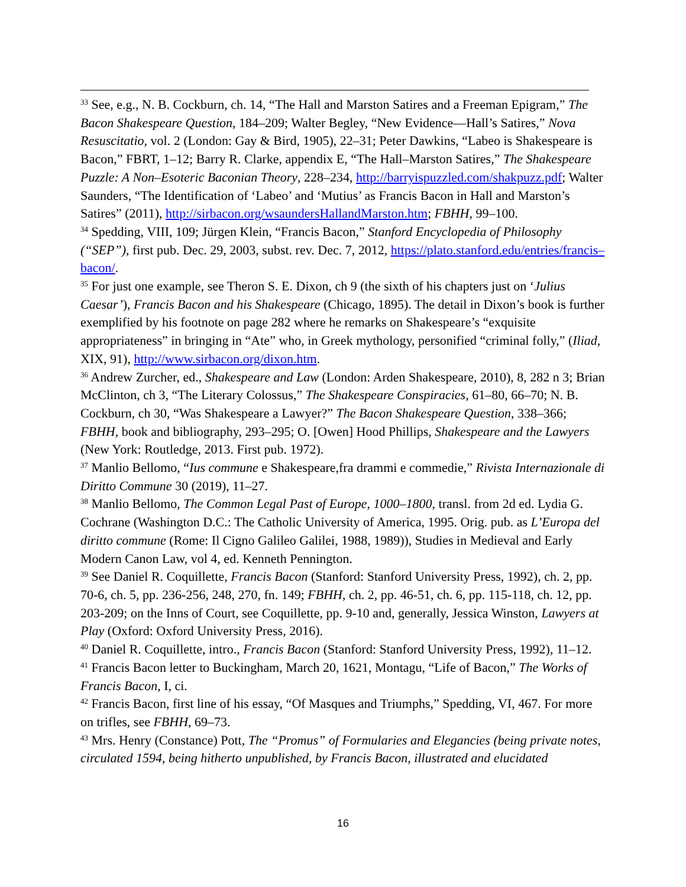<sup>33</sup> See, e.g., N. B. Cockburn, ch. 14, “The Hall and Marston Satires and a Freeman Epigram,” The Bacon Shakespeare Question, 184–209; Walter Begley, “New Evidence—Hall’s Satires,” Nova Resuscitatio, vol. 2 (London: Gay & Bird, 1905), 22–31; Peter Dawkins, “Labeo is Shakespeare is Bacon,” FBRT, 1–12; Barry R. Clarke, appendix E, “The Hall–Marston Satires,” The Shakespeare Puzzle: A Non–Esoteric Baconian Theory, 228–234, http://barryispuzzled.com/shakpuzz.pdf; Walter Saunders, “The Identification of ‘Labeo’ and ‘Mutius’ as Francis Bacon in Hall and Marston’s Satires” (2011), http://sirbacon.org/wsaundersHallandMarston.htm; FBHH, 99–100.
<sup>34</sup> Spedding, VIII, 109; Jürgen Klein, “Francis Bacon,” Stanford Encyclopedia of Philosophy (“SEP”), first pub. Dec. 29, 2003, subst. rev. Dec. 7, 2012, https://plato.stanford.edu/entries/francis–bacon/.
<sup>35</sup> For just one example, see Theron S. E. Dixon, ch 9 (the sixth of his chapters just on ‘Julius Caesar’), Francis Bacon and his Shakespeare (Chicago, 1895). The detail in Dixon’s book is further exemplified by his footnote on page 282 where he remarks on Shakespeare’s “exquisite appropriateness” in bringing in “Ate” who, in Greek mythology, personified “criminal folly,” (Iliad, XIX, 91), http://www.sirbacon.org/dixon.htm.
<sup>36</sup> Andrew Zurcher, ed., Shakespeare and Law (London: Arden Shakespeare, 2010), 8, 282 n 3; Brian McClinton, ch 3, “The Literary Colossus,” The Shakespeare Conspiracies, 61–80, 66–70; N. B. Cockburn, ch 30, “Was Shakespeare a Lawyer?” The Bacon Shakespeare Question, 338–366; FBHH, book and bibliography, 293–295; O. [Owen] Hood Phillips, Shakespeare and the Lawyers (New York: Routledge, 2013. First pub. 1972).
<sup>37</sup> Manlio Bellomo, “Ius commune e Shakespeare,fra drammi e commedie,” Rivista Internazionale di Diritto Commune 30 (2019), 11–27.
<sup>38</sup> Manlio Bellomo, The Common Legal Past of Europe, 1000–1800, transl. from 2d ed. Lydia G. Cochrane (Washington D.C.: The Catholic University of America, 1995. Orig. pub. as L’Europa del diritto commune (Rome: Il Cigno Galileo Galilei, 1988, 1989)), Studies in Medieval and Early Modern Canon Law, vol 4, ed. Kenneth Pennington.
<sup>39</sup> See Daniel R. Coquillette, Francis Bacon (Stanford: Stanford University Press, 1992), ch. 2, pp. 70-6, ch. 5, pp. 236-256, 248, 270, fn. 149; FBHH, ch. 2, pp. 46-51, ch. 6, pp. 115-118, ch. 12, pp. 203-209; on the Inns of Court, see Coquillette, pp. 9-10 and, generally, Jessica Winston, Lawyers at Play (Oxford: Oxford University Press, 2016).
<sup>40</sup> Daniel R. Coquillette, intro., Francis Bacon (Stanford: Stanford University Press, 1992), 11–12.
<sup>41</sup> Francis Bacon letter to Buckingham, March 20, 1621, Montagu, “Life of Bacon,” The Works of Francis Bacon, I, ci.
<sup>42</sup> Francis Bacon, first line of his essay, “Of Masques and Triumphs,” Spedding, VI, 467. For more on trifles, see FBHH, 69–73.
<sup>43</sup> Mrs. Henry (Constance) Pott, The “Promus” of Formularies and Elegancies (being private notes, circulated 1594, being hitherto unpublished, by Francis Bacon, illustrated and elucidated
16